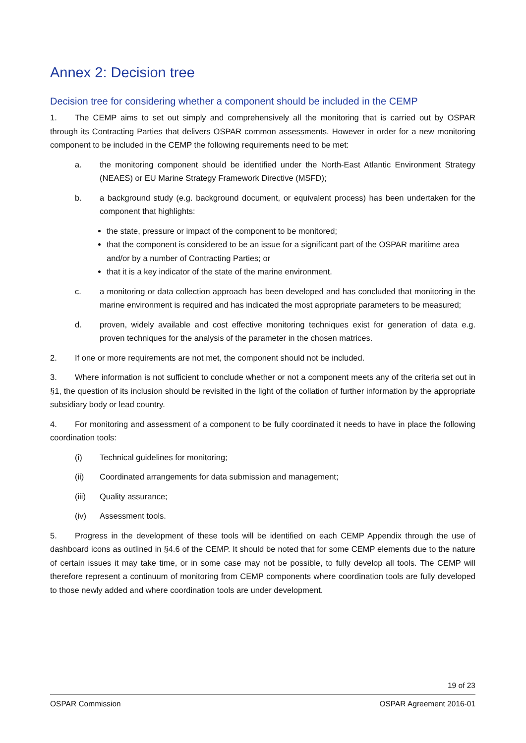Annex 2: Decision tree
Decision tree for considering whether a component should be included in the CEMP
1. The CEMP aims to set out simply and comprehensively all the monitoring that is carried out by OSPAR through its Contracting Parties that delivers OSPAR common assessments. However in order for a new monitoring component to be included in the CEMP the following requirements need to be met:
a. the monitoring component should be identified under the North-East Atlantic Environment Strategy (NEAES) or EU Marine Strategy Framework Directive (MSFD);
b. a background study (e.g. background document, or equivalent process) has been undertaken for the component that highlights:
the state, pressure or impact of the component to be monitored;
that the component is considered to be an issue for a significant part of the OSPAR maritime area and/or by a number of Contracting Parties; or
that it is a key indicator of the state of the marine environment.
c. a monitoring or data collection approach has been developed and has concluded that monitoring in the marine environment is required and has indicated the most appropriate parameters to be measured;
d. proven, widely available and cost effective monitoring techniques exist for generation of data e.g. proven techniques for the analysis of the parameter in the chosen matrices.
2. If one or more requirements are not met, the component should not be included.
3. Where information is not sufficient to conclude whether or not a component meets any of the criteria set out in §1, the question of its inclusion should be revisited in the light of the collation of further information by the appropriate subsidiary body or lead country.
4. For monitoring and assessment of a component to be fully coordinated it needs to have in place the following coordination tools:
(i) Technical guidelines for monitoring;
(ii) Coordinated arrangements for data submission and management;
(iii) Quality assurance;
(iv) Assessment tools.
5. Progress in the development of these tools will be identified on each CEMP Appendix through the use of dashboard icons as outlined in §4.6 of the CEMP. It should be noted that for some CEMP elements due to the nature of certain issues it may take time, or in some case may not be possible, to fully develop all tools. The CEMP will therefore represent a continuum of monitoring from CEMP components where coordination tools are fully developed to those newly added and where coordination tools are under development.
19 of 23
OSPAR Commission OSPAR Agreement 2016-01